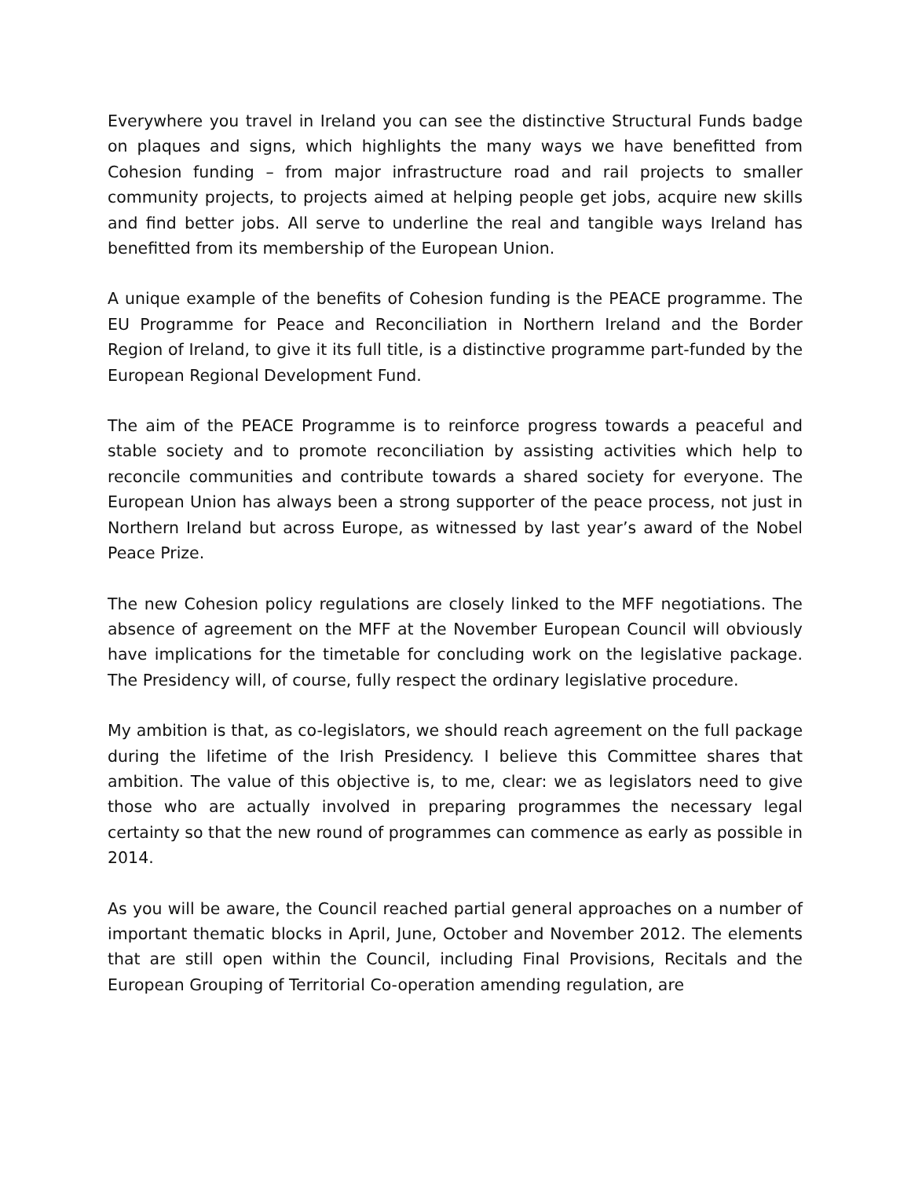Everywhere you travel in Ireland you can see the distinctive Structural Funds badge on plaques and signs, which highlights the many ways we have benefitted from Cohesion funding – from major infrastructure road and rail projects to smaller community projects, to projects aimed at helping people get jobs, acquire new skills and find better jobs. All serve to underline the real and tangible ways Ireland has benefitted from its membership of the European Union.
A unique example of the benefits of Cohesion funding is the PEACE programme. The EU Programme for Peace and Reconciliation in Northern Ireland and the Border Region of Ireland, to give it its full title, is a distinctive programme part-funded by the European Regional Development Fund.
The aim of the PEACE Programme is to reinforce progress towards a peaceful and stable society and to promote reconciliation by assisting activities which help to reconcile communities and contribute towards a shared society for everyone. The European Union has always been a strong supporter of the peace process, not just in Northern Ireland but across Europe, as witnessed by last year’s award of the Nobel Peace Prize.
The new Cohesion policy regulations are closely linked to the MFF negotiations. The absence of agreement on the MFF at the November European Council will obviously have implications for the timetable for concluding work on the legislative package. The Presidency will, of course, fully respect the ordinary legislative procedure.
My ambition is that, as co-legislators, we should reach agreement on the full package during the lifetime of the Irish Presidency. I believe this Committee shares that ambition. The value of this objective is, to me, clear: we as legislators need to give those who are actually involved in preparing programmes the necessary legal certainty so that the new round of programmes can commence as early as possible in 2014.
As you will be aware, the Council reached partial general approaches on a number of important thematic blocks in April, June, October and November 2012. The elements that are still open within the Council, including Final Provisions, Recitals and the European Grouping of Territorial Co-operation amending regulation, are